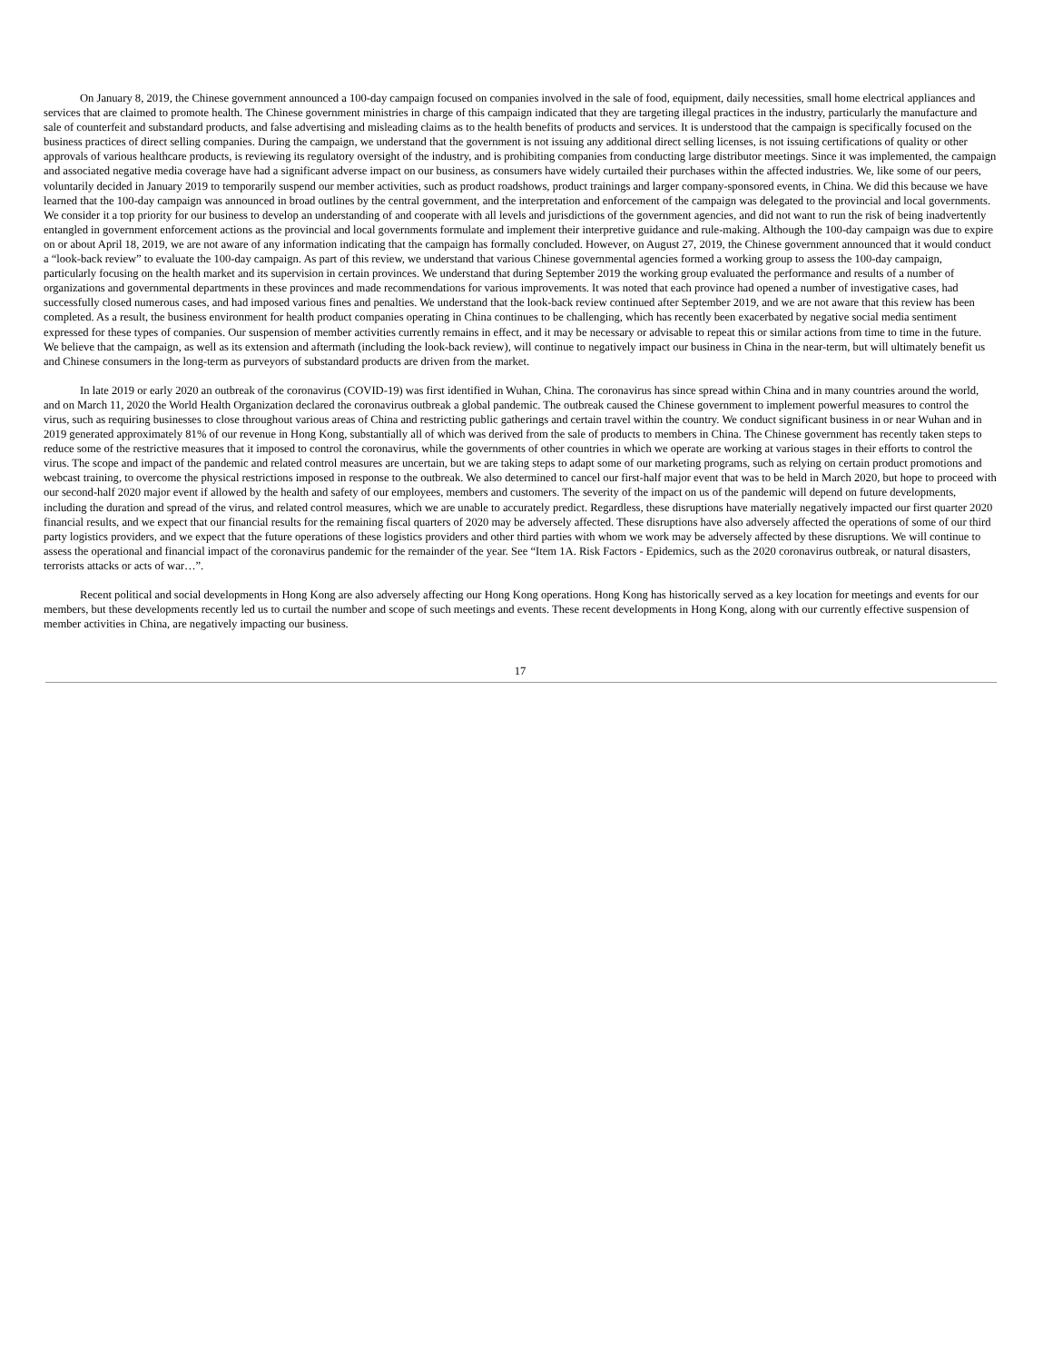On January 8, 2019, the Chinese government announced a 100-day campaign focused on companies involved in the sale of food, equipment, daily necessities, small home electrical appliances and services that are claimed to promote health. The Chinese government ministries in charge of this campaign indicated that they are targeting illegal practices in the industry, particularly the manufacture and sale of counterfeit and substandard products, and false advertising and misleading claims as to the health benefits of products and services. It is understood that the campaign is specifically focused on the business practices of direct selling companies. During the campaign, we understand that the government is not issuing any additional direct selling licenses, is not issuing certifications of quality or other approvals of various healthcare products, is reviewing its regulatory oversight of the industry, and is prohibiting companies from conducting large distributor meetings. Since it was implemented, the campaign and associated negative media coverage have had a significant adverse impact on our business, as consumers have widely curtailed their purchases within the affected industries. We, like some of our peers, voluntarily decided in January 2019 to temporarily suspend our member activities, such as product roadshows, product trainings and larger company-sponsored events, in China. We did this because we have learned that the 100-day campaign was announced in broad outlines by the central government, and the interpretation and enforcement of the campaign was delegated to the provincial and local governments. We consider it a top priority for our business to develop an understanding of and cooperate with all levels and jurisdictions of the government agencies, and did not want to run the risk of being inadvertently entangled in government enforcement actions as the provincial and local governments formulate and implement their interpretive guidance and rule-making. Although the 100-day campaign was due to expire on or about April 18, 2019, we are not aware of any information indicating that the campaign has formally concluded. However, on August 27, 2019, the Chinese government announced that it would conduct a “look-back review” to evaluate the 100-day campaign. As part of this review, we understand that various Chinese governmental agencies formed a working group to assess the 100-day campaign, particularly focusing on the health market and its supervision in certain provinces. We understand that during September 2019 the working group evaluated the performance and results of a number of organizations and governmental departments in these provinces and made recommendations for various improvements. It was noted that each province had opened a number of investigative cases, had successfully closed numerous cases, and had imposed various fines and penalties. We understand that the look-back review continued after September 2019, and we are not aware that this review has been completed. As a result, the business environment for health product companies operating in China continues to be challenging, which has recently been exacerbated by negative social media sentiment expressed for these types of companies. Our suspension of member activities currently remains in effect, and it may be necessary or advisable to repeat this or similar actions from time to time in the future. We believe that the campaign, as well as its extension and aftermath (including the look-back review), will continue to negatively impact our business in China in the near-term, but will ultimately benefit us and Chinese consumers in the long-term as purveyors of substandard products are driven from the market.
In late 2019 or early 2020 an outbreak of the coronavirus (COVID-19) was first identified in Wuhan, China. The coronavirus has since spread within China and in many countries around the world, and on March 11, 2020 the World Health Organization declared the coronavirus outbreak a global pandemic. The outbreak caused the Chinese government to implement powerful measures to control the virus, such as requiring businesses to close throughout various areas of China and restricting public gatherings and certain travel within the country. We conduct significant business in or near Wuhan and in 2019 generated approximately 81% of our revenue in Hong Kong, substantially all of which was derived from the sale of products to members in China. The Chinese government has recently taken steps to reduce some of the restrictive measures that it imposed to control the coronavirus, while the governments of other countries in which we operate are working at various stages in their efforts to control the virus. The scope and impact of the pandemic and related control measures are uncertain, but we are taking steps to adapt some of our marketing programs, such as relying on certain product promotions and webcast training, to overcome the physical restrictions imposed in response to the outbreak. We also determined to cancel our first-half major event that was to be held in March 2020, but hope to proceed with our second-half 2020 major event if allowed by the health and safety of our employees, members and customers. The severity of the impact on us of the pandemic will depend on future developments, including the duration and spread of the virus, and related control measures, which we are unable to accurately predict. Regardless, these disruptions have materially negatively impacted our first quarter 2020 financial results, and we expect that our financial results for the remaining fiscal quarters of 2020 may be adversely affected. These disruptions have also adversely affected the operations of some of our third party logistics providers, and we expect that the future operations of these logistics providers and other third parties with whom we work may be adversely affected by these disruptions. We will continue to assess the operational and financial impact of the coronavirus pandemic for the remainder of the year. See “Item 1A. Risk Factors - Epidemics, such as the 2020 coronavirus outbreak, or natural disasters, terrorists attacks or acts of war…”.
Recent political and social developments in Hong Kong are also adversely affecting our Hong Kong operations. Hong Kong has historically served as a key location for meetings and events for our members, but these developments recently led us to curtail the number and scope of such meetings and events. These recent developments in Hong Kong, along with our currently effective suspension of member activities in China, are negatively impacting our business.
17